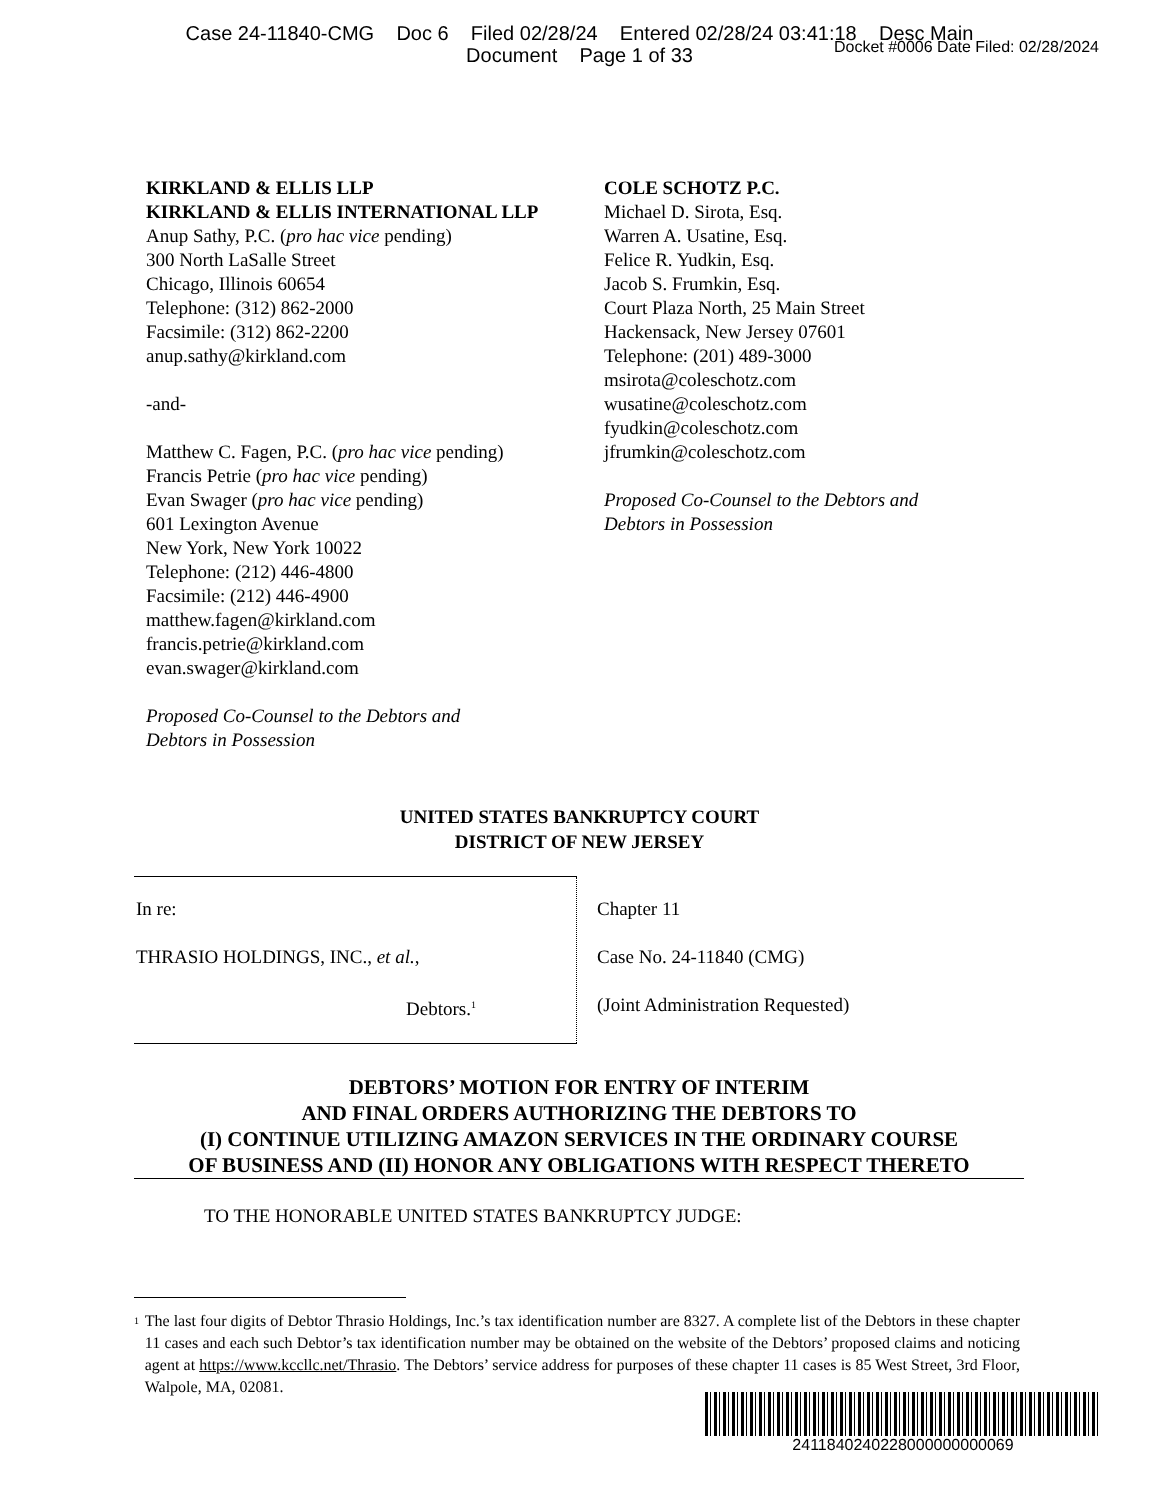Case 24-11840-CMG Doc 6 Filed 02/28/24 Entered 02/28/24 03:41:18 Desc Main
Document Page 1 of 33
Docket #0006 Date Filed: 02/28/2024
KIRKLAND & ELLIS LLP
KIRKLAND & ELLIS INTERNATIONAL LLP
Anup Sathy, P.C. (pro hac vice pending)
300 North LaSalle Street
Chicago, Illinois 60654
Telephone: (312) 862-2000
Facsimile: (312) 862-2200
anup.sathy@kirkland.com
-and-
Matthew C. Fagen, P.C. (pro hac vice pending)
Francis Petrie (pro hac vice pending)
Evan Swager (pro hac vice pending)
601 Lexington Avenue
New York, New York 10022
Telephone: (212) 446-4800
Facsimile: (212) 446-4900
matthew.fagen@kirkland.com
francis.petrie@kirkland.com
evan.swager@kirkland.com
Proposed Co-Counsel to the Debtors and
Debtors in Possession
COLE SCHOTZ P.C.
Michael D. Sirota, Esq.
Warren A. Usatine, Esq.
Felice R. Yudkin, Esq.
Jacob S. Frumkin, Esq.
Court Plaza North, 25 Main Street
Hackensack, New Jersey 07601
Telephone: (201) 489-3000
msirota@coleschotz.com
wusatine@coleschotz.com
fyudkin@coleschotz.com
jfrumkin@coleschotz.com
Proposed Co-Counsel to the Debtors and
Debtors in Possession
UNITED STATES BANKRUPTCY COURT
DISTRICT OF NEW JERSEY
| In re: THRASIO HOLDINGS, INC., et al. , Debtors.<sup>1</sup> | Chapter 11 Case No. 24-11840 (CMG) (Joint Administration Requested) |
DEBTORS’ MOTION FOR ENTRY OF INTERIM
AND FINAL ORDERS AUTHORIZING THE DEBTORS TO
(I) CONTINUE UTILIZING AMAZON SERVICES IN THE ORDINARY COURSE
OF BUSINESS AND (II) HONOR ANY OBLIGATIONS WITH RESPECT THERETO
TO THE HONORABLE UNITED STATES BANKRUPTCY JUDGE:
<sup>1</sup> The last four digits of Debtor Thrasio Holdings, Inc.’s tax identification number are 8327. A complete list of the Debtors in these chapter 11 cases and each such Debtor’s tax identification number may be obtained on the website of the Debtors’ proposed claims and noticing agent at https://www.kccllc.net/Thrasio. The Debtors’ service address for purposes of these chapter 11 cases is 85 West Street, 3rd Floor, Walpole, MA, 02081.
2411840240228000000000069